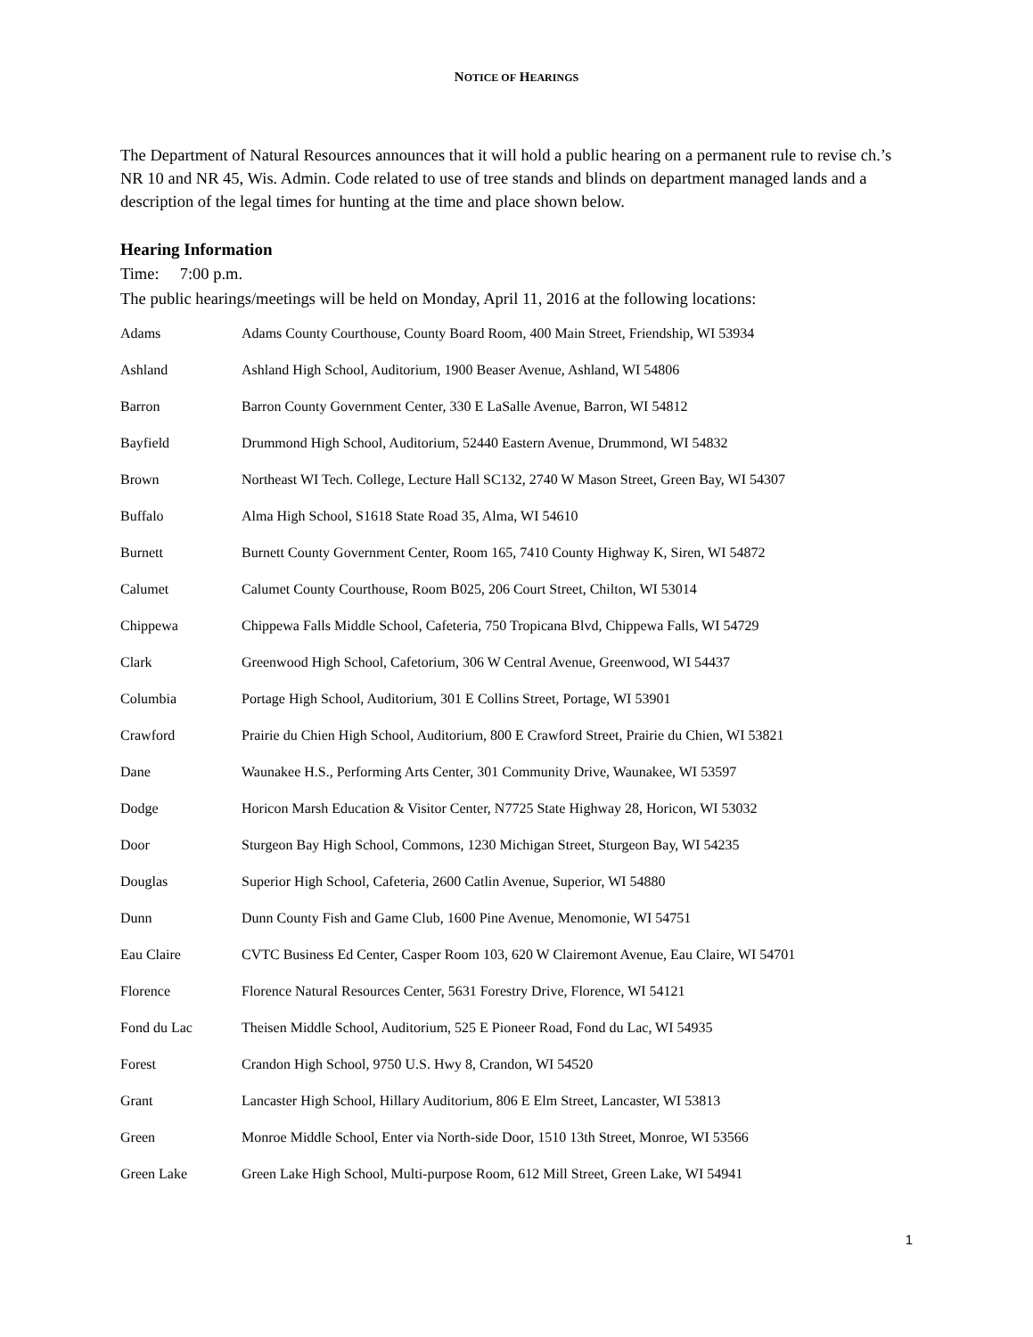NOTICE OF HEARINGS
The Department of Natural Resources announces that it will hold a public hearing on a permanent rule to revise ch.’s NR 10 and NR 45, Wis. Admin. Code related to use of tree stands and blinds on department managed lands and a description of the legal times for hunting at the time and place shown below.
Hearing Information
Time: 7:00 p.m.
The public hearings/meetings will be held on Monday, April 11, 2016 at the following locations:
| Adams | Adams County Courthouse, County Board Room, 400 Main Street, Friendship, WI 53934 |
| Ashland | Ashland High School, Auditorium, 1900 Beaser Avenue, Ashland, WI 54806 |
| Barron | Barron County Government Center, 330 E LaSalle Avenue, Barron, WI 54812 |
| Bayfield | Drummond High School, Auditorium, 52440 Eastern Avenue, Drummond, WI 54832 |
| Brown | Northeast WI Tech. College, Lecture Hall SC132, 2740 W Mason Street, Green Bay, WI 54307 |
| Buffalo | Alma High School, S1618 State Road 35, Alma, WI 54610 |
| Burnett | Burnett County Government Center, Room 165, 7410 County Highway K, Siren, WI 54872 |
| Calumet | Calumet County Courthouse, Room B025, 206 Court Street, Chilton, WI 53014 |
| Chippewa | Chippewa Falls Middle School, Cafeteria, 750 Tropicana Blvd, Chippewa Falls, WI 54729 |
| Clark | Greenwood High School, Cafetorium, 306 W Central Avenue, Greenwood, WI 54437 |
| Columbia | Portage High School, Auditorium, 301 E Collins Street, Portage, WI 53901 |
| Crawford | Prairie du Chien High School, Auditorium, 800 E Crawford Street, Prairie du Chien, WI 53821 |
| Dane | Waunakee H.S., Performing Arts Center, 301 Community Drive, Waunakee, WI 53597 |
| Dodge | Horicon Marsh Education & Visitor Center, N7725 State Highway 28, Horicon, WI 53032 |
| Door | Sturgeon Bay High School, Commons, 1230 Michigan Street, Sturgeon Bay, WI 54235 |
| Douglas | Superior High School, Cafeteria, 2600 Catlin Avenue, Superior, WI 54880 |
| Dunn | Dunn County Fish and Game Club, 1600 Pine Avenue, Menomonie, WI 54751 |
| Eau Claire | CVTC Business Ed Center, Casper Room 103, 620 W Clairemont Avenue, Eau Claire, WI 54701 |
| Florence | Florence Natural Resources Center, 5631 Forestry Drive, Florence, WI 54121 |
| Fond du Lac | Theisen Middle School, Auditorium, 525 E Pioneer Road, Fond du Lac, WI 54935 |
| Forest | Crandon High School, 9750 U.S. Hwy 8, Crandon, WI 54520 |
| Grant | Lancaster High School, Hillary Auditorium, 806 E Elm Street, Lancaster, WI 53813 |
| Green | Monroe Middle School, Enter via North-side Door, 1510 13th Street, Monroe, WI 53566 |
| Green Lake | Green Lake High School, Multi-purpose Room, 612 Mill Street, Green Lake, WI 54941 |
1